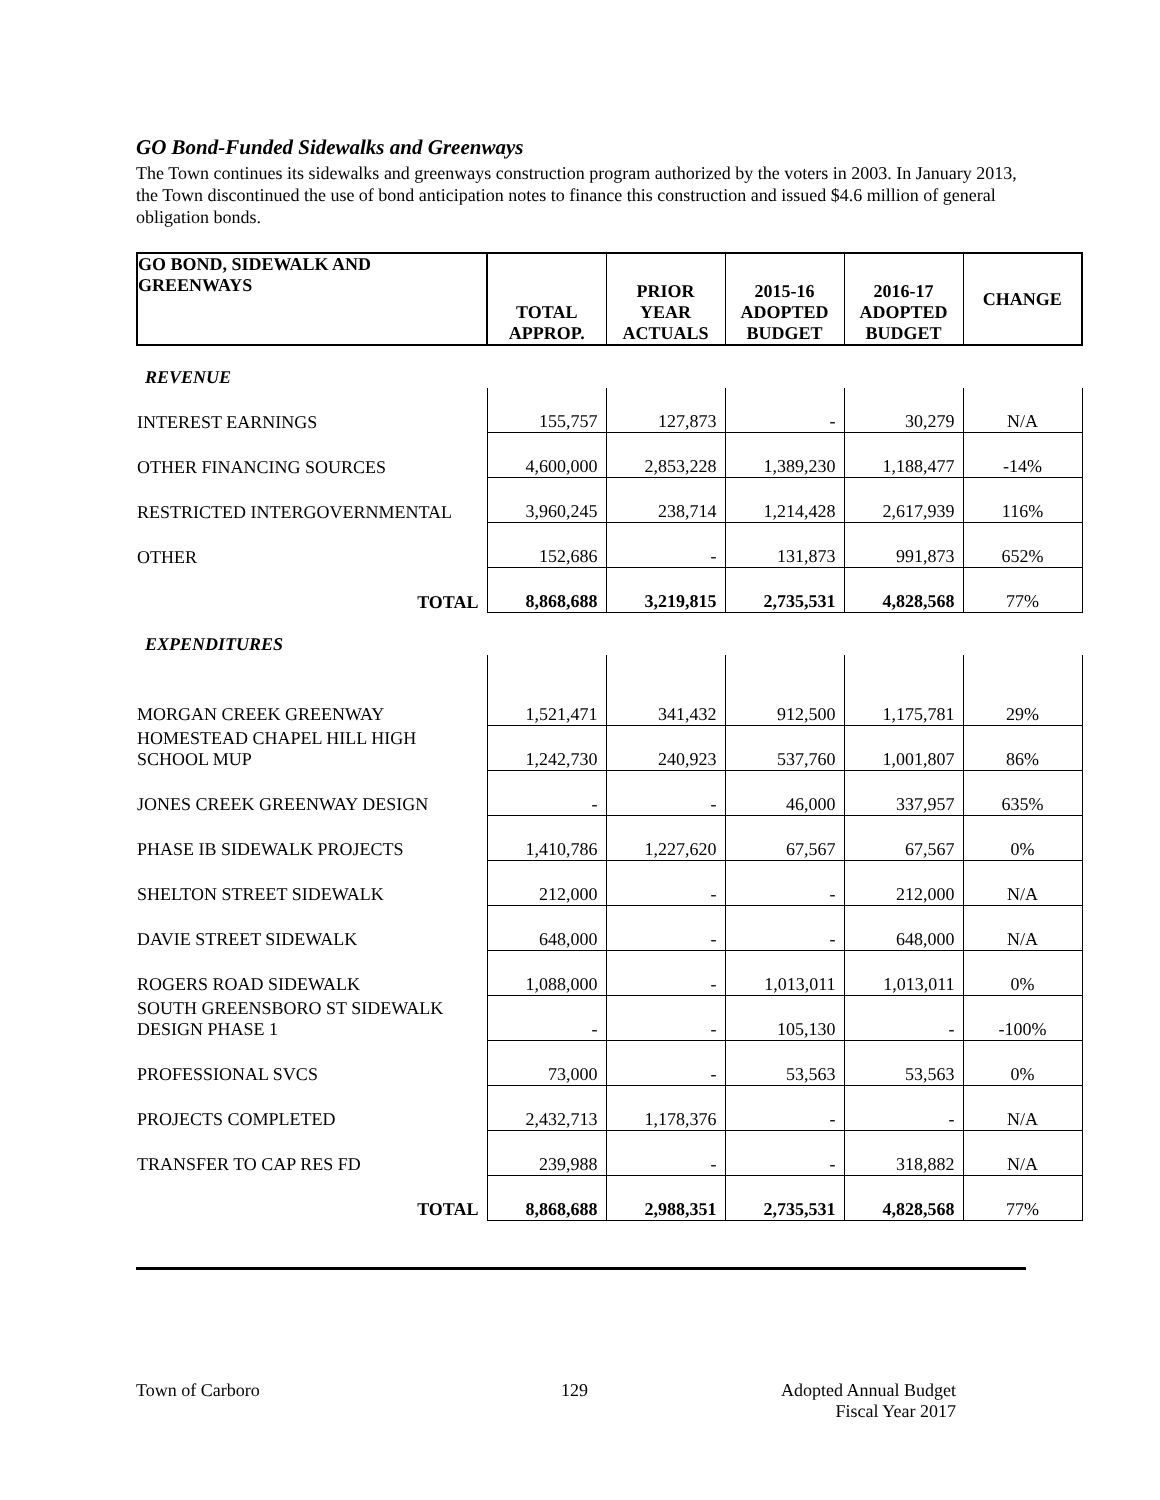GO Bond-Funded Sidewalks and Greenways
The Town continues its sidewalks and greenways construction program authorized by the voters in 2003. In January 2013, the Town discontinued the use of bond anticipation notes to finance this construction and issued $4.6 million of general obligation bonds.
| GO BOND, SIDEWALK AND GREENWAYS | TOTAL APPROP. | PRIOR YEAR ACTUALS | 2015-16 ADOPTED BUDGET | 2016-17 ADOPTED BUDGET | CHANGE |
| --- | --- | --- | --- | --- | --- |
| REVENUE | | | | | |
| INTEREST EARNINGS | 155,757 | 127,873 | - | 30,279 | N/A |
| OTHER FINANCING SOURCES | 4,600,000 | 2,853,228 | 1,389,230 | 1,188,477 | -14% |
| RESTRICTED INTERGOVERNMENTAL | 3,960,245 | 238,714 | 1,214,428 | 2,617,939 | 116% |
| OTHER | 152,686 | - | 131,873 | 991,873 | 652% |
| TOTAL | 8,868,688 | 3,219,815 | 2,735,531 | 4,828,568 | 77% |
| EXPENDITURES | | | | | |
| MORGAN CREEK GREENWAY | 1,521,471 | 341,432 | 912,500 | 1,175,781 | 29% |
| HOMESTEAD CHAPEL HILL HIGH SCHOOL MUP | 1,242,730 | 240,923 | 537,760 | 1,001,807 | 86% |
| JONES CREEK GREENWAY DESIGN | - | - | 46,000 | 337,957 | 635% |
| PHASE IB SIDEWALK PROJECTS | 1,410,786 | 1,227,620 | 67,567 | 67,567 | 0% |
| SHELTON STREET SIDEWALK | 212,000 | - | - | 212,000 | N/A |
| DAVIE STREET SIDEWALK | 648,000 | - | - | 648,000 | N/A |
| ROGERS ROAD SIDEWALK | 1,088,000 | - | 1,013,011 | 1,013,011 | 0% |
| SOUTH GREENSBORO ST SIDEWALK DESIGN PHASE 1 | - | - | 105,130 | - | -100% |
| PROFESSIONAL SVCS | 73,000 | - | 53,563 | 53,563 | 0% |
| PROJECTS COMPLETED | 2,432,713 | 1,178,376 | - | - | N/A |
| TRANSFER TO CAP RES FD | 239,988 | - | - | 318,882 | N/A |
| TOTAL | 8,868,688 | 2,988,351 | 2,735,531 | 4,828,568 | 77% |
Town of Carboro 129 Adopted Annual Budget
Fiscal Year 2017